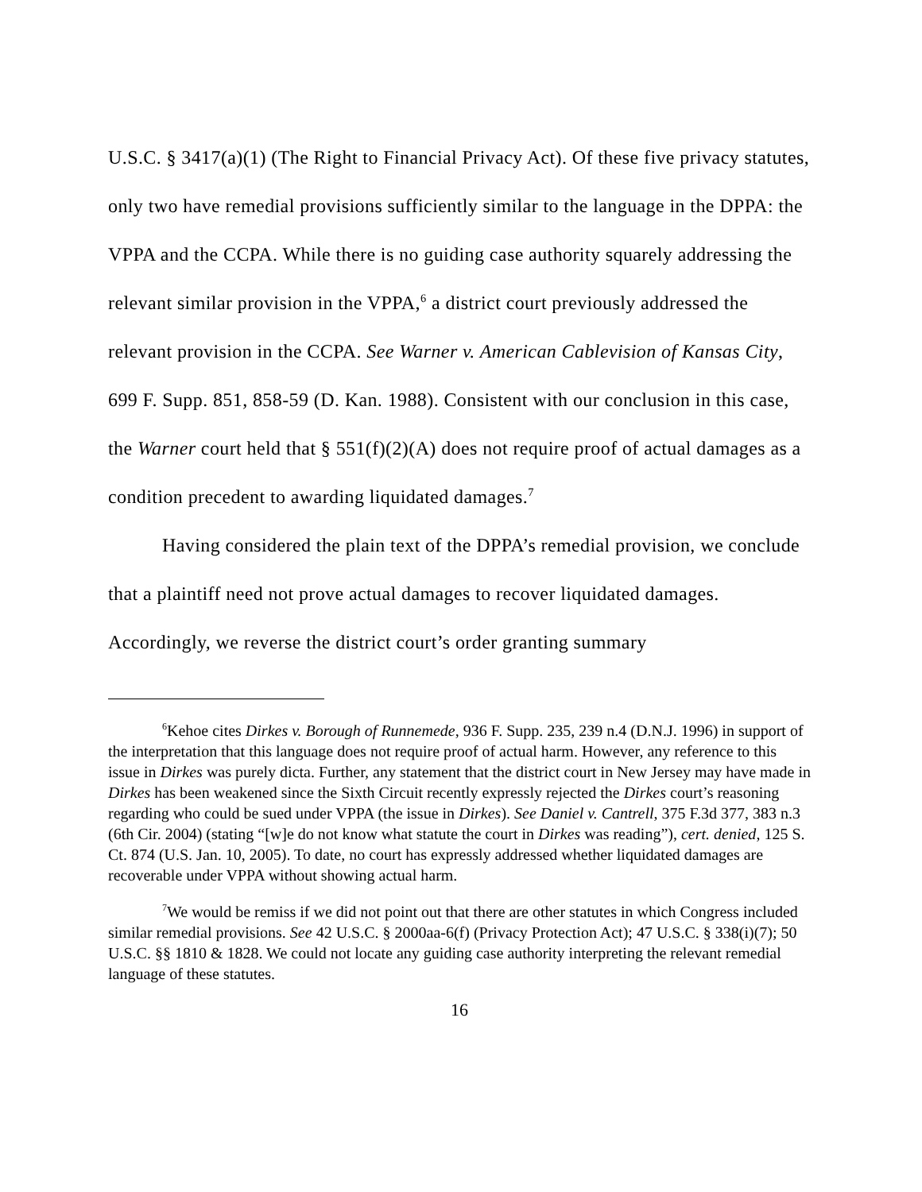U.S.C. § 3417(a)(1) (The Right to Financial Privacy Act). Of these five privacy statutes, only two have remedial provisions sufficiently similar to the language in the DPPA: the VPPA and the CCPA. While there is no guiding case authority squarely addressing the relevant similar provision in the VPPA,<sup>6</sup> a district court previously addressed the relevant provision in the CCPA. See Warner v. American Cablevision of Kansas City, 699 F. Supp. 851, 858-59 (D. Kan. 1988). Consistent with our conclusion in this case, the Warner court held that § 551(f)(2)(A) does not require proof of actual damages as a condition precedent to awarding liquidated damages.<sup>7</sup>
Having considered the plain text of the DPPA’s remedial provision, we conclude that a plaintiff need not prove actual damages to recover liquidated damages. Accordingly, we reverse the district court’s order granting summary
<sup>6</sup> Kehoe cites Dirkes v. Borough of Runnemede, 936 F. Supp. 235, 239 n.4 (D.N.J. 1996) in support of the interpretation that this language does not require proof of actual harm. However, any reference to this issue in Dirkes was purely dicta. Further, any statement that the district court in New Jersey may have made in Dirkes has been weakened since the Sixth Circuit recently expressly rejected the Dirkes court’s reasoning regarding who could be sued under VPPA (the issue in Dirkes). See Daniel v. Cantrell, 375 F.3d 377, 383 n.3 (6th Cir. 2004) (stating “[w]e do not know what statute the court in Dirkes was reading”), cert. denied, 125 S. Ct. 874 (U.S. Jan. 10, 2005). To date, no court has expressly addressed whether liquidated damages are recoverable under VPPA without showing actual harm.
<sup>7</sup> We would be remiss if we did not point out that there are other statutes in which Congress included similar remedial provisions. See 42 U.S.C. § 2000aa-6(f) (Privacy Protection Act); 47 U.S.C. § 338(i)(7); 50 U.S.C. §§ 1810 & 1828. We could not locate any guiding case authority interpreting the relevant remedial language of these statutes.
16